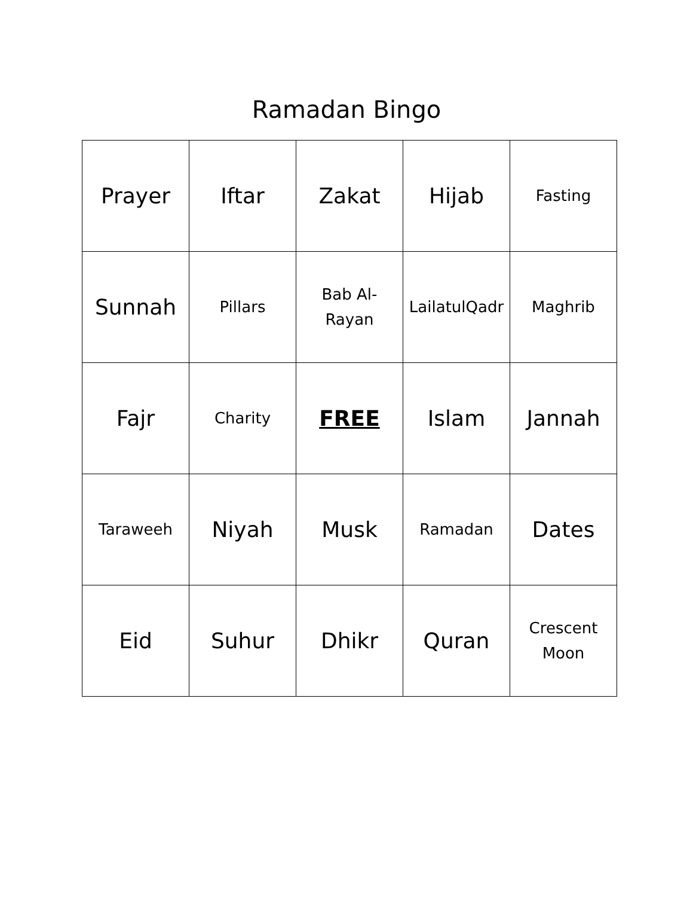Ramadan Bingo
| Prayer | Iftar | Zakat | Hijab | Fasting |
| Sunnah | Pillars | Bab Al- Rayan | LailatulQadr | Maghrib |
| Fajr | Charity | FREE | Islam | Jannah |
| Taraweeh | Niyah | Musk | Ramadan | Dates |
| Eid | Suhur | Dhikr | Quran | Crescent Moon |